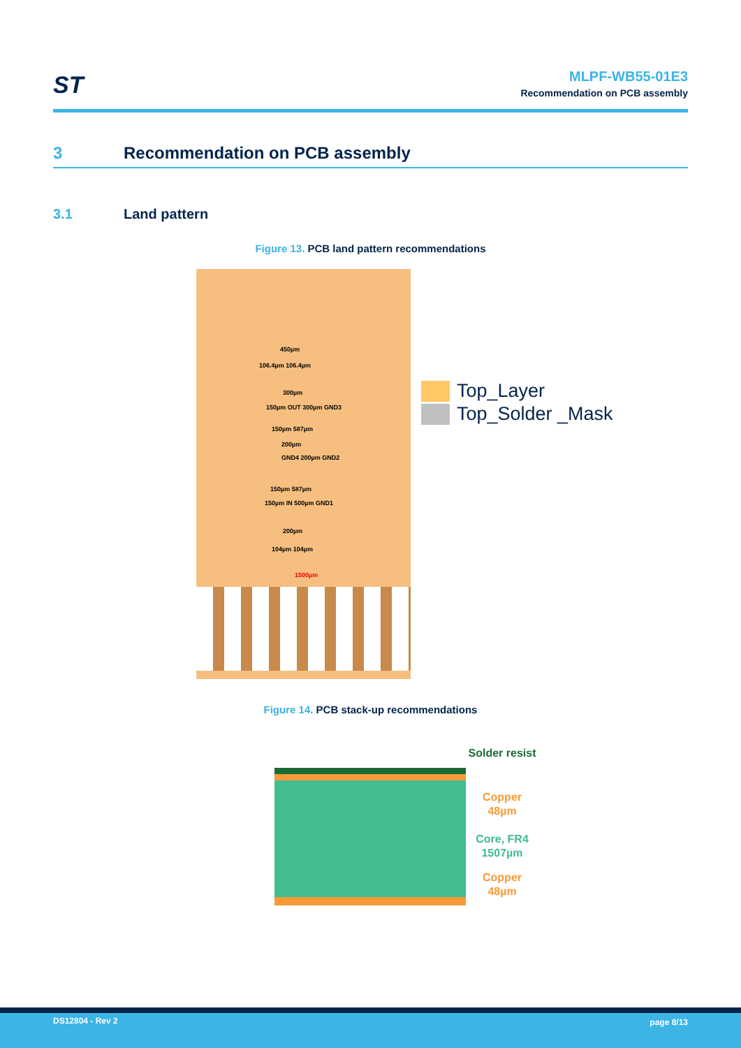ST
MLPF-WB55-01E3
Recommendation on PCB assembly
3 Recommendation on PCB assembly
3.1 Land pattern
Figure 13. PCB land pattern recommendations
450µm
106.4µm 106.4µm
300µm
150µm OUT 300µm GND3
150µm 587µm
200µm
GND4 200µm GND2
150µm 587µm
150µm IN 500µm GND1
200µm
104µm 104µm
1500µm
Top_Layer
Top_Solder _Mask
Figure 14. PCB stack-up recommendations
Solder resist
Copper
48µm
Core, FR4
1507µm
Copper
48µm
DS12804 - Rev 2 page 8/13